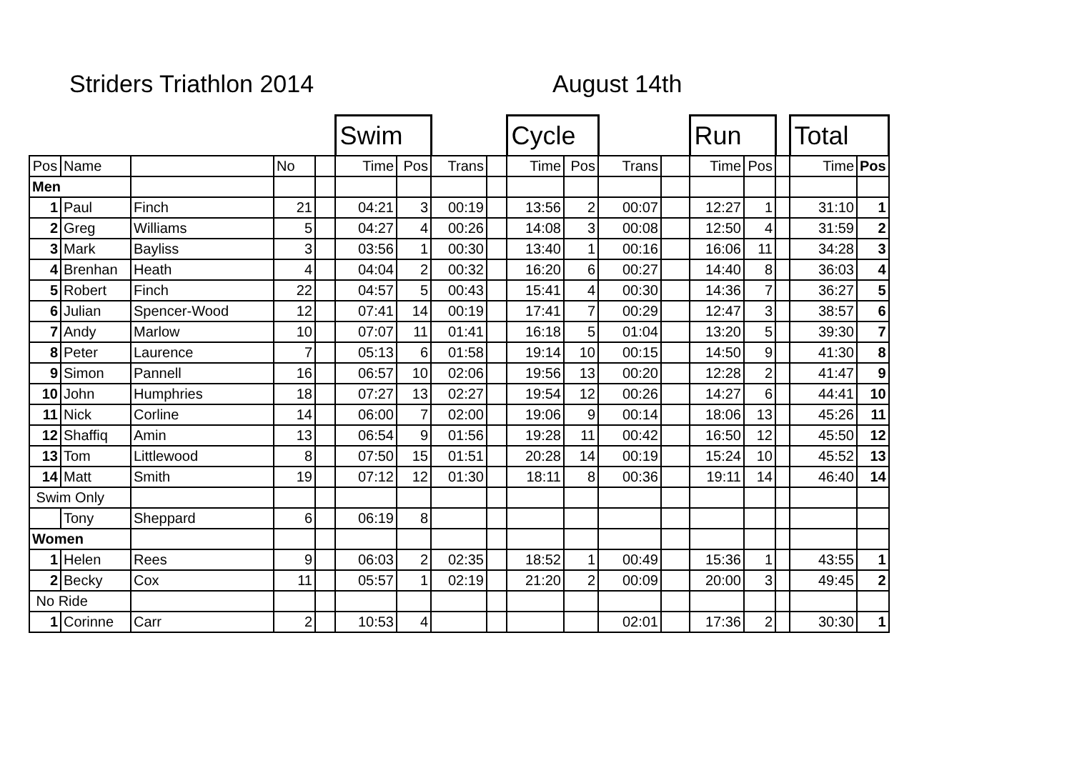Striders Triathlon 2014 August 14th
| | | | | | Swim | | | | Cycle | | | | Run | | | Total | |
| Pos | Name | | No | | Time | Pos | Trans | | Time | Pos | Trans | | Time | Pos | | Time | Pos |
| Men | | | | | | | | | | | | | | | | | |
| 1 | Paul | Finch | 21 | | 04:21 | 3 | 00:19 | | 13:56 | 2 | 00:07 | | 12:27 | 1 | | 31:10 | 1 |
| 2 | Greg | Williams | 5 | | 04:27 | 4 | 00:26 | | 14:08 | 3 | 00:08 | | 12:50 | 4 | | 31:59 | 2 |
| 3 | Mark | Bayliss | 3 | | 03:56 | 1 | 00:30 | | 13:40 | 1 | 00:16 | | 16:06 | 11 | | 34:28 | 3 |
| 4 | Brenhan | Heath | 4 | | 04:04 | 2 | 00:32 | | 16:20 | 6 | 00:27 | | 14:40 | 8 | | 36:03 | 4 |
| 5 | Robert | Finch | 22 | | 04:57 | 5 | 00:43 | | 15:41 | 4 | 00:30 | | 14:36 | 7 | | 36:27 | 5 |
| 6 | Julian | Spencer-Wood | 12 | | 07:41 | 14 | 00:19 | | 17:41 | 7 | 00:29 | | 12:47 | 3 | | 38:57 | 6 |
| 7 | Andy | Marlow | 10 | | 07:07 | 11 | 01:41 | | 16:18 | 5 | 01:04 | | 13:20 | 5 | | 39:30 | 7 |
| 8 | Peter | Laurence | 7 | | 05:13 | 6 | 01:58 | | 19:14 | 10 | 00:15 | | 14:50 | 9 | | 41:30 | 8 |
| 9 | Simon | Pannell | 16 | | 06:57 | 10 | 02:06 | | 19:56 | 13 | 00:20 | | 12:28 | 2 | | 41:47 | 9 |
| 10 | John | Humphries | 18 | | 07:27 | 13 | 02:27 | | 19:54 | 12 | 00:26 | | 14:27 | 6 | | 44:41 | 10 |
| 11 | Nick | Corline | 14 | | 06:00 | 7 | 02:00 | | 19:06 | 9 | 00:14 | | 18:06 | 13 | | 45:26 | 11 |
| 12 | Shaffiq | Amin | 13 | | 06:54 | 9 | 01:56 | | 19:28 | 11 | 00:42 | | 16:50 | 12 | | 45:50 | 12 |
| 13 | Tom | Littlewood | 8 | | 07:50 | 15 | 01:51 | | 20:28 | 14 | 00:19 | | 15:24 | 10 | | 45:52 | 13 |
| 14 | Matt | Smith | 19 | | 07:12 | 12 | 01:30 | | 18:11 | 8 | 00:36 | | 19:11 | 14 | | 46:40 | 14 |
| Swim Only | | | | | | | | | | | | | | | | | |
| | Tony | Sheppard | 6 | | 06:19 | 8 | | | | | | | | | | | |
| Women | | | | | | | | | | | | | | | | | |
| 1 | Helen | Rees | 9 | | 06:03 | 2 | 02:35 | | 18:52 | 1 | 00:49 | | 15:36 | 1 | | 43:55 | 1 |
| 2 | Becky | Cox | 11 | | 05:57 | 1 | 02:19 | | 21:20 | 2 | 00:09 | | 20:00 | 3 | | 49:45 | 2 |
| No Ride | | | | | | | | | | | | | | | | | |
| 1 | Corinne | Carr | 2 | | 10:53 | 4 | | | | | 02:01 | | 17:36 | 2 | | 30:30 | 1 |